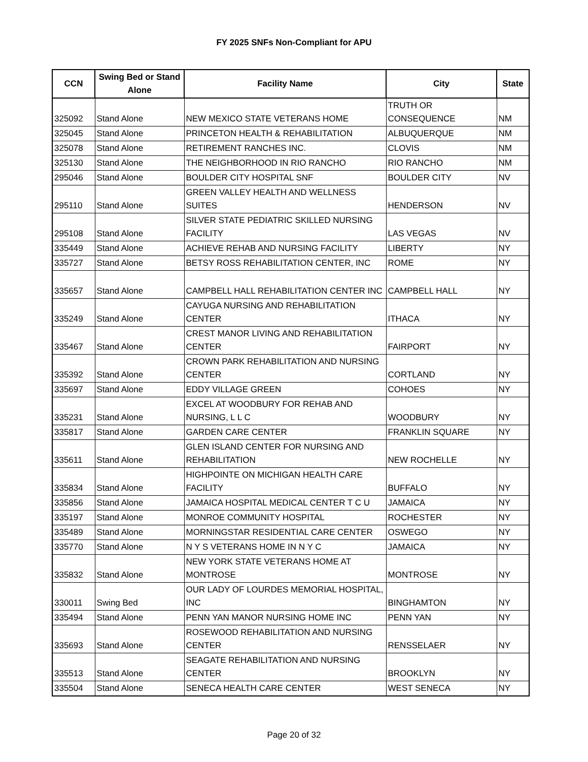FY 2025 SNFs Non-Compliant for APU
| CCN | Swing Bed or Stand Alone | Facility Name | City | State |
| --- | --- | --- | --- | --- |
| 325092 | Stand Alone | NEW MEXICO STATE VETERANS HOME | TRUTH OR CONSEQUENCE | NM |
| 325045 | Stand Alone | PRINCETON HEALTH & REHABILITATION | ALBUQUERQUE | NM |
| 325078 | Stand Alone | RETIREMENT RANCHES INC. | CLOVIS | NM |
| 325130 | Stand Alone | THE NEIGHBORHOOD IN RIO RANCHO | RIO RANCHO | NM |
| 295046 | Stand Alone | BOULDER CITY HOSPITAL SNF | BOULDER CITY | NV |
| 295110 | Stand Alone | GREEN VALLEY HEALTH AND WELLNESS SUITES | HENDERSON | NV |
| 295108 | Stand Alone | SILVER STATE PEDIATRIC SKILLED NURSING FACILITY | LAS VEGAS | NV |
| 335449 | Stand Alone | ACHIEVE REHAB AND NURSING FACILITY | LIBERTY | NY |
| 335727 | Stand Alone | BETSY ROSS REHABILITATION CENTER, INC | ROME | NY |
| 335657 | Stand Alone | CAMPBELL HALL REHABILITATION CENTER INC | CAMPBELL HALL | NY |
| 335249 | Stand Alone | CAYUGA NURSING AND REHABILITATION CENTER | ITHACA | NY |
| 335467 | Stand Alone | CREST MANOR LIVING AND REHABILITATION CENTER | FAIRPORT | NY |
| 335392 | Stand Alone | CROWN PARK REHABILITATION AND NURSING CENTER | CORTLAND | NY |
| 335697 | Stand Alone | EDDY VILLAGE GREEN | COHOES | NY |
| 335231 | Stand Alone | EXCEL AT WOODBURY FOR REHAB AND NURSING, L L C | WOODBURY | NY |
| 335817 | Stand Alone | GARDEN CARE CENTER | FRANKLIN SQUARE | NY |
| 335611 | Stand Alone | GLEN ISLAND CENTER FOR NURSING AND REHABILITATION | NEW ROCHELLE | NY |
| 335834 | Stand Alone | HIGHPOINTE ON MICHIGAN HEALTH CARE FACILITY | BUFFALO | NY |
| 335856 | Stand Alone | JAMAICA HOSPITAL MEDICAL CENTER T C U | JAMAICA | NY |
| 335197 | Stand Alone | MONROE COMMUNITY HOSPITAL | ROCHESTER | NY |
| 335489 | Stand Alone | MORNINGSTAR RESIDENTIAL CARE CENTER | OSWEGO | NY |
| 335770 | Stand Alone | N Y S VETERANS HOME IN N Y C | JAMAICA | NY |
| 335832 | Stand Alone | NEW YORK STATE VETERANS HOME AT MONTROSE | MONTROSE | NY |
| 330011 | Swing Bed | OUR LADY OF LOURDES MEMORIAL HOSPITAL, INC | BINGHAMTON | NY |
| 335494 | Stand Alone | PENN YAN MANOR NURSING HOME INC | PENN YAN | NY |
| 335693 | Stand Alone | ROSEWOOD REHABILITATION AND NURSING CENTER | RENSSELAER | NY |
| 335513 | Stand Alone | SEAGATE REHABILITATION AND NURSING CENTER | BROOKLYN | NY |
| 335504 | Stand Alone | SENECA HEALTH CARE CENTER | WEST SENECA | NY |
Page 20 of 32